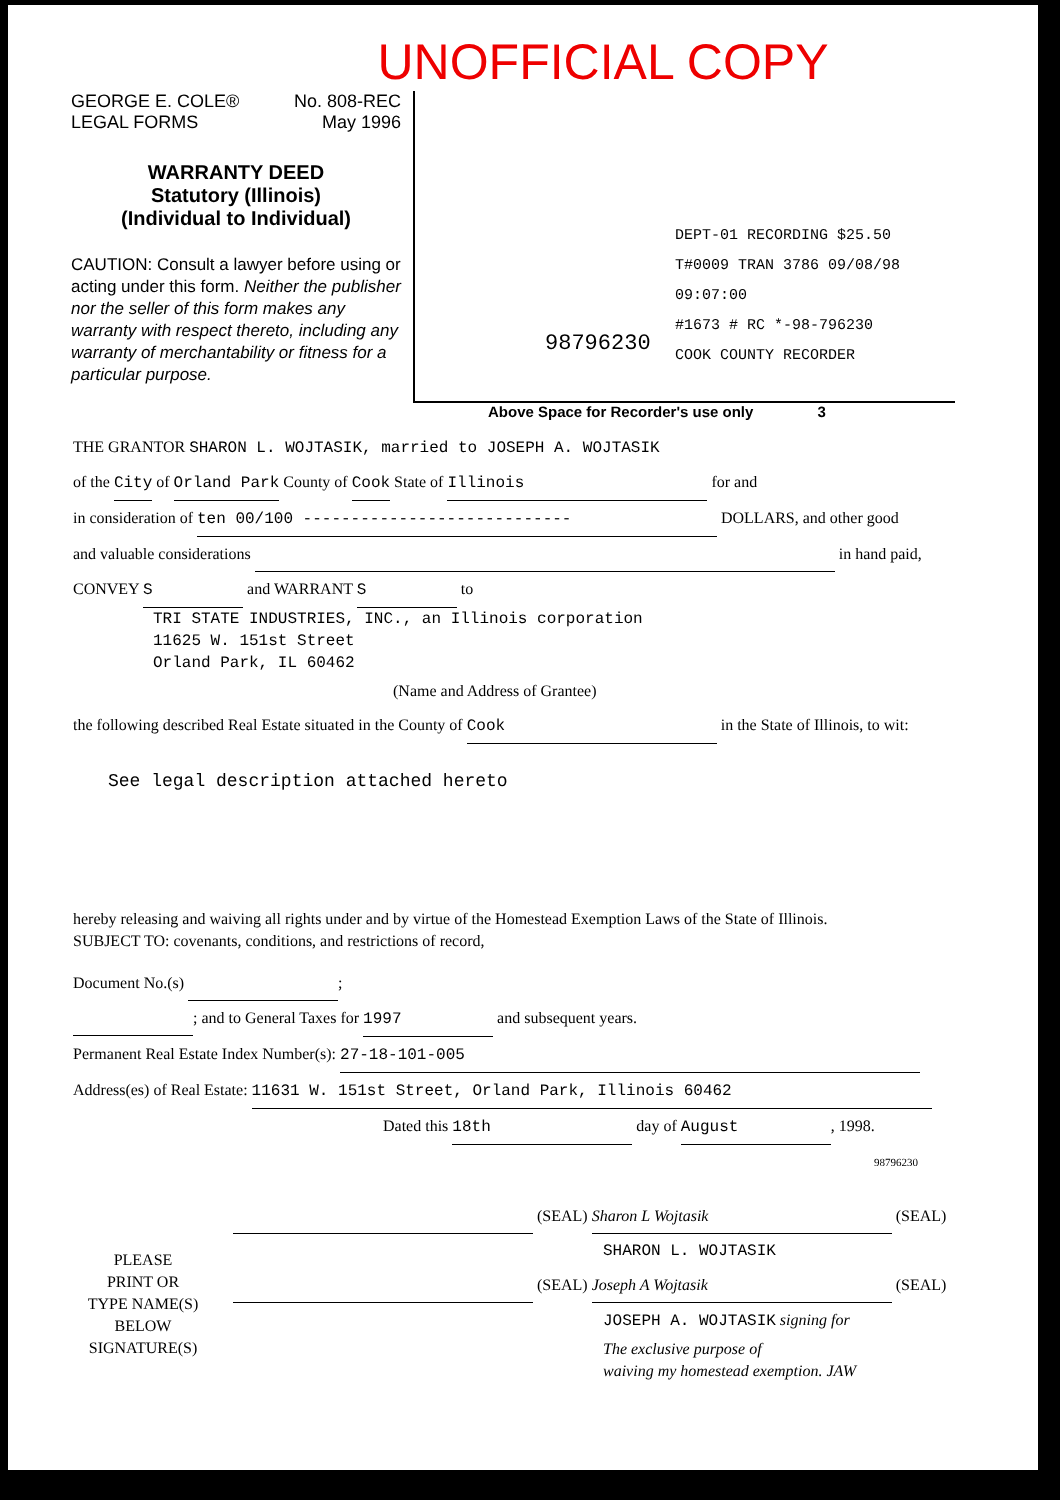UNOFFICIAL COPY
GEORGE E. COLE®
LEGAL FORMS
No. 808-REC
May 1996
WARRANTY DEED
Statutory (Illinois)
(Individual to Individual)
CAUTION: Consult a lawyer before using or acting under this form. Neither the publisher nor the seller of this form makes any warranty with respect thereto, including any warranty of merchantability or fitness for a particular purpose.
DEPT-01 RECORDING $25.50
T#0009 TRAN 3786 09/08/98 09:07:00
#1673 # RC *-98-796230
COOK COUNTY RECORDER
98796230
Above Space for Recorder's use only 3
THE GRANTOR SHARON L. WOJTASIK, married to JOSEPH A. WOJTASIK
of the City of Orland Park County of Cook State of Illinois for and
in consideration of ten 00/100 ---------------------------- DOLLARS, and other good
and valuable considerations in hand paid,
CONVEY S and WARRANT S to
TRI STATE INDUSTRIES, INC., an Illinois corporation
11625 W. 151st Street
Orland Park, IL 60462
(Name and Address of Grantee)
the following described Real Estate situated in the County of Cook in the State of Illinois, to wit:
See legal description attached hereto
hereby releasing and waiving all rights under and by virtue of the Homestead Exemption Laws of the State of Illinois.
SUBJECT TO: covenants, conditions, and restrictions of record,
Document No.(s) ;
; and to General Taxes for 1997 and subsequent years.
Permanent Real Estate Index Number(s): 27-18-101-005
Address(es) of Real Estate: 11631 W. 151st Street, Orland Park, Illinois 60462
Dated this 18th day of August, 1998.
98796230
PLEASE
PRINT OR
TYPE NAME(S)
BELOW
SIGNATURE(S)
(SEAL) Sharon L Wojtasik (SEAL)
SHARON L. WOJTASIK
(SEAL) Joseph A Wojtasik (SEAL)
JOSEPH A. WOJTASIK signing for
The exclusive purpose of
waiving my homestead exemption. JAW